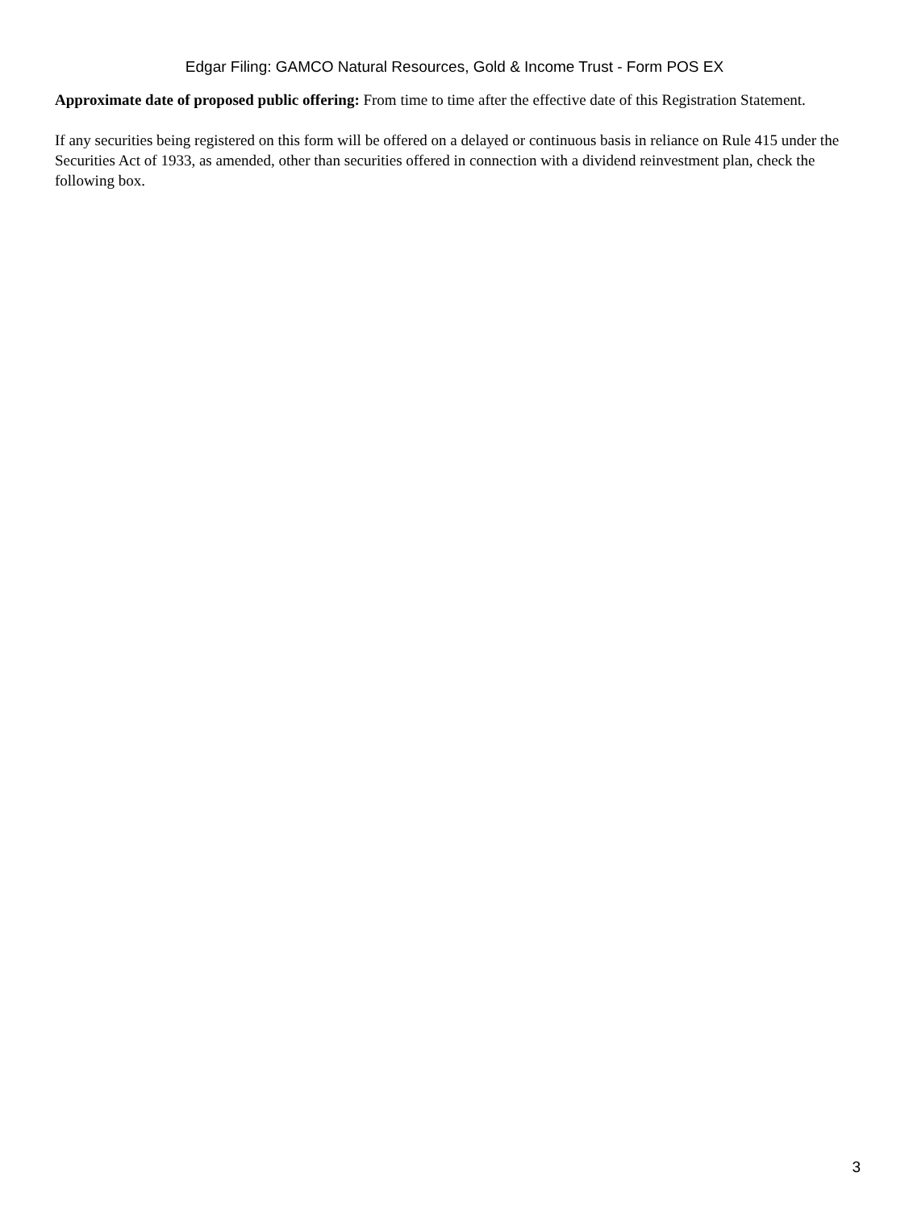Edgar Filing: GAMCO Natural Resources, Gold & Income Trust - Form POS EX
Approximate date of proposed public offering: From time to time after the effective date of this Registration Statement.
If any securities being registered on this form will be offered on a delayed or continuous basis in reliance on Rule 415 under the Securities Act of 1933, as amended, other than securities offered in connection with a dividend reinvestment plan, check the following box.
3